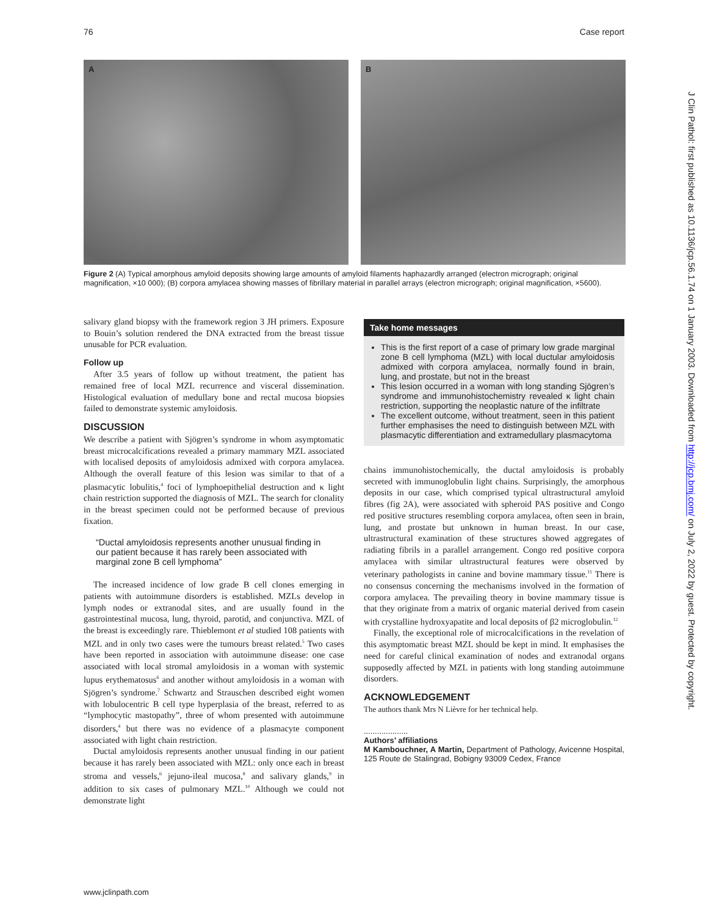76 Case report
A
B
Figure 2 (A) Typical amorphous amyloid deposits showing large amounts of amyloid filaments haphazardly arranged (electron micrograph; original magnification, ×10 000); (B) corpora amylacea showing masses of fibrillary material in parallel arrays (electron micrograph; original magnification, ×5600).
salivary gland biopsy with the framework region 3 JH primers. Exposure to Bouin’s solution rendered the DNA extracted from the breast tissue unusable for PCR evaluation.
Follow up
After 3.5 years of follow up without treatment, the patient has remained free of local MZL recurrence and visceral dissemination. Histological evaluation of medullary bone and rectal mucosa biopsies failed to demonstrate systemic amyloidosis.
DISCUSSION
We describe a patient with Sjögren’s syndrome in whom asymptomatic breast microcalcifications revealed a primary mammary MZL associated with localised deposits of amyloidosis admixed with corpora amylacea. Although the overall feature of this lesion was similar to that of a plasmacytic lobulitis,<sup>4</sup> foci of lymphoepithelial destruction and κ light chain restriction supported the diagnosis of MZL. The search for clonality in the breast specimen could not be performed because of previous fixation.
“Ductal amyloidosis represents another unusual finding in our patient because it has rarely been associated with marginal zone B cell lymphoma”
The increased incidence of low grade B cell clones emerging in patients with autoimmune disorders is established. MZLs develop in lymph nodes or extranodal sites, and are usually found in the gastrointestinal mucosa, lung, thyroid, parotid, and conjunctiva. MZL of the breast is exceedingly rare. Thieblemont et al studied 108 patients with MZL and in only two cases were the tumours breast related.<sup>5</sup> Two cases have been reported in association with autoimmune disease: one case associated with local stromal amyloidosis in a woman with systemic lupus erythematosus<sup>6</sup> and another without amyloidosis in a woman with Sjögren’s syndrome.<sup>7</sup> Schwartz and Strauschen described eight women with lobulocentric B cell type hyperplasia of the breast, referred to as “lymphocytic mastopathy”, three of whom presented with autoimmune disorders,<sup>4</sup> but there was no evidence of a plasmacyte component associated with light chain restriction.
Ductal amyloidosis represents another unusual finding in our patient because it has rarely been associated with MZL: only once each in breast stroma and vessels,<sup>6</sup> jejuno-ileal mucosa,<sup>8</sup> and salivary glands,<sup>9</sup> in addition to six cases of pulmonary MZL.<sup>10</sup> Although we could not demonstrate light
Take home messages
This is the first report of a case of primary low grade marginal zone B cell lymphoma (MZL) with local ductular amyloidosis admixed with corpora amylacea, normally found in brain, lung, and prostate, but not in the breast
This lesion occurred in a woman with long standing Sjögren’s syndrome and immunohistochemistry revealed κ light chain restriction, supporting the neoplastic nature of the infiltrate
The excellent outcome, without treatment, seen in this patient further emphasises the need to distinguish between MZL with plasmacytic differentiation and extramedullary plasmacytoma
chains immunohistochemically, the ductal amyloidosis is probably secreted with immunoglobulin light chains. Surprisingly, the amorphous deposits in our case, which comprised typical ultrastructural amyloid fibres (fig 2A), were associated with spheroid PAS positive and Congo red positive structures resembling corpora amylacea, often seen in brain, lung, and prostate but unknown in human breast. In our case, ultrastructural examination of these structures showed aggregates of radiating fibrils in a parallel arrangement. Congo red positive corpora amylacea with similar ultrastructural features were observed by veterinary pathologists in canine and bovine mammary tissue.<sup>11</sup> There is no consensus concerning the mechanisms involved in the formation of corpora amylacea. The prevailing theory in bovine mammary tissue is that they originate from a matrix of organic material derived from casein with crystalline hydroxyapatite and local deposits of β2 microglobulin.<sup>12</sup>
Finally, the exceptional role of microcalcifications in the revelation of this asymptomatic breast MZL should be kept in mind. It emphasises the need for careful clinical examination of nodes and extranodal organs supposedly affected by MZL in patients with long standing autoimmune disorders.
ACKNOWLEDGEMENT
The authors thank Mrs N Lièvre for her technical help.
....................
Authors’ affiliations
M Kambouchner, A Martin, Department of Pathology, Avicenne Hospital, 125 Route de Stalingrad, Bobigny 93009 Cedex, France
J Clin Pathol: first published as 10.1136/jcp.56.1.74 on 1 January 2003. Downloaded from http://jcp.bmj.com/ on July 2, 2022 by guest. Protected by copyright.
www.jclinpath.com